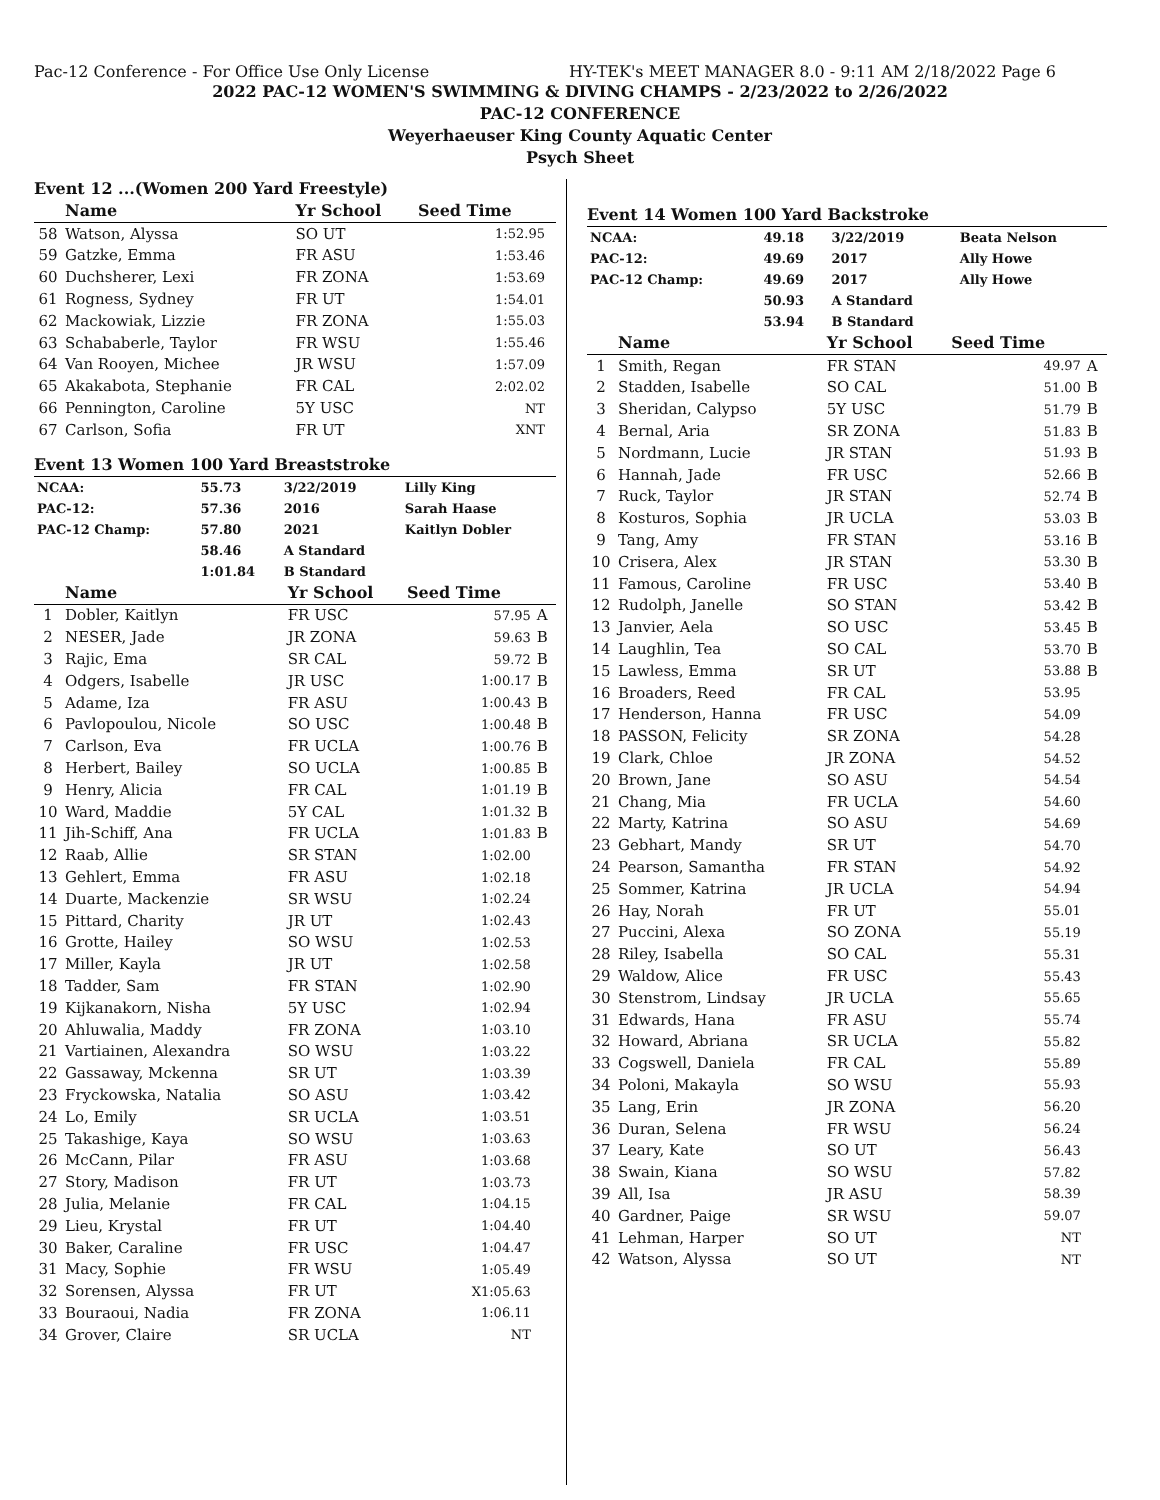Pac-12 Conference - For Office Use Only License HY-TEK's MEET MANAGER 8.0 - 9:11 AM 2/18/2022 Page 6
2022 PAC-12 WOMEN'S SWIMMING & DIVING CHAMPS - 2/23/2022 to 2/26/2022
PAC-12 CONFERENCE
Weyerhaeuser King County Aquatic Center
Psych Sheet
Event 12 ...(Women 200 Yard Freestyle)
| | Name | Yr School | Seed Time | |
| --- | --- | --- | --- | --- |
| 58 | Watson, Alyssa | SO UT | 1:52.95 | |
| 59 | Gatzke, Emma | FR ASU | 1:53.46 | |
| 60 | Duchsherer, Lexi | FR ZONA | 1:53.69 | |
| 61 | Rogness, Sydney | FR UT | 1:54.01 | |
| 62 | Mackowiak, Lizzie | FR ZONA | 1:55.03 | |
| 63 | Schababerle, Taylor | FR WSU | 1:55.46 | |
| 64 | Van Rooyen, Michee | JR WSU | 1:57.09 | |
| 65 | Akakabota, Stephanie | FR CAL | 2:02.02 | |
| 66 | Pennington, Caroline | 5Y USC | NT | |
| 67 | Carlson, Sofia | FR UT | XNT | |
Event 13 Women 100 Yard Breaststroke
| NCAA: | 55.73 | 3/22/2019 | Lilly King |
| PAC-12: | 57.36 | 2016 | Sarah Haase |
| PAC-12 Champ: | 57.80 | 2021 | Kaitlyn Dobler |
| | 58.46 | A Standard | |
| | 1:01.84 | B Standard | |
| | Name | Yr School | Seed Time | |
| --- | --- | --- | --- | --- |
| 1 | Dobler, Kaitlyn | FR USC | 57.95 | A |
| 2 | NESER, Jade | JR ZONA | 59.63 | B |
| 3 | Rajic, Ema | SR CAL | 59.72 | B |
| 4 | Odgers, Isabelle | JR USC | 1:00.17 | B |
| 5 | Adame, Iza | FR ASU | 1:00.43 | B |
| 6 | Pavlopoulou, Nicole | SO USC | 1:00.48 | B |
| 7 | Carlson, Eva | FR UCLA | 1:00.76 | B |
| 8 | Herbert, Bailey | SO UCLA | 1:00.85 | B |
| 9 | Henry, Alicia | FR CAL | 1:01.19 | B |
| 10 | Ward, Maddie | 5Y CAL | 1:01.32 | B |
| 11 | Jih-Schiff, Ana | FR UCLA | 1:01.83 | B |
| 12 | Raab, Allie | SR STAN | 1:02.00 | |
| 13 | Gehlert, Emma | FR ASU | 1:02.18 | |
| 14 | Duarte, Mackenzie | SR WSU | 1:02.24 | |
| 15 | Pittard, Charity | JR UT | 1:02.43 | |
| 16 | Grotte, Hailey | SO WSU | 1:02.53 | |
| 17 | Miller, Kayla | JR UT | 1:02.58 | |
| 18 | Tadder, Sam | FR STAN | 1:02.90 | |
| 19 | Kijkanakorn, Nisha | 5Y USC | 1:02.94 | |
| 20 | Ahluwalia, Maddy | FR ZONA | 1:03.10 | |
| 21 | Vartiainen, Alexandra | SO WSU | 1:03.22 | |
| 22 | Gassaway, Mckenna | SR UT | 1:03.39 | |
| 23 | Fryckowska, Natalia | SO ASU | 1:03.42 | |
| 24 | Lo, Emily | SR UCLA | 1:03.51 | |
| 25 | Takashige, Kaya | SO WSU | 1:03.63 | |
| 26 | McCann, Pilar | FR ASU | 1:03.68 | |
| 27 | Story, Madison | FR UT | 1:03.73 | |
| 28 | Julia, Melanie | FR CAL | 1:04.15 | |
| 29 | Lieu, Krystal | FR UT | 1:04.40 | |
| 30 | Baker, Caraline | FR USC | 1:04.47 | |
| 31 | Macy, Sophie | FR WSU | 1:05.49 | |
| 32 | Sorensen, Alyssa | FR UT | X1:05.63 | |
| 33 | Bouraoui, Nadia | FR ZONA | 1:06.11 | |
| 34 | Grover, Claire | SR UCLA | NT | |
Event 14 Women 100 Yard Backstroke
| NCAA: | 49.18 | 3/22/2019 | Beata Nelson |
| PAC-12: | 49.69 | 2017 | Ally Howe |
| PAC-12 Champ: | 49.69 | 2017 | Ally Howe |
| | 50.93 | A Standard | |
| | 53.94 | B Standard | |
| | Name | Yr School | Seed Time | |
| --- | --- | --- | --- | --- |
| 1 | Smith, Regan | FR STAN | 49.97 | A |
| 2 | Stadden, Isabelle | SO CAL | 51.00 | B |
| 3 | Sheridan, Calypso | 5Y USC | 51.79 | B |
| 4 | Bernal, Aria | SR ZONA | 51.83 | B |
| 5 | Nordmann, Lucie | JR STAN | 51.93 | B |
| 6 | Hannah, Jade | FR USC | 52.66 | B |
| 7 | Ruck, Taylor | JR STAN | 52.74 | B |
| 8 | Kosturos, Sophia | JR UCLA | 53.03 | B |
| 9 | Tang, Amy | FR STAN | 53.16 | B |
| 10 | Crisera, Alex | JR STAN | 53.30 | B |
| 11 | Famous, Caroline | FR USC | 53.40 | B |
| 12 | Rudolph, Janelle | SO STAN | 53.42 | B |
| 13 | Janvier, Aela | SO USC | 53.45 | B |
| 14 | Laughlin, Tea | SO CAL | 53.70 | B |
| 15 | Lawless, Emma | SR UT | 53.88 | B |
| 16 | Broaders, Reed | FR CAL | 53.95 | |
| 17 | Henderson, Hanna | FR USC | 54.09 | |
| 18 | PASSON, Felicity | SR ZONA | 54.28 | |
| 19 | Clark, Chloe | JR ZONA | 54.52 | |
| 20 | Brown, Jane | SO ASU | 54.54 | |
| 21 | Chang, Mia | FR UCLA | 54.60 | |
| 22 | Marty, Katrina | SO ASU | 54.69 | |
| 23 | Gebhart, Mandy | SR UT | 54.70 | |
| 24 | Pearson, Samantha | FR STAN | 54.92 | |
| 25 | Sommer, Katrina | JR UCLA | 54.94 | |
| 26 | Hay, Norah | FR UT | 55.01 | |
| 27 | Puccini, Alexa | SO ZONA | 55.19 | |
| 28 | Riley, Isabella | SO CAL | 55.31 | |
| 29 | Waldow, Alice | FR USC | 55.43 | |
| 30 | Stenstrom, Lindsay | JR UCLA | 55.65 | |
| 31 | Edwards, Hana | FR ASU | 55.74 | |
| 32 | Howard, Abriana | SR UCLA | 55.82 | |
| 33 | Cogswell, Daniela | FR CAL | 55.89 | |
| 34 | Poloni, Makayla | SO WSU | 55.93 | |
| 35 | Lang, Erin | JR ZONA | 56.20 | |
| 36 | Duran, Selena | FR WSU | 56.24 | |
| 37 | Leary, Kate | SO UT | 56.43 | |
| 38 | Swain, Kiana | SO WSU | 57.82 | |
| 39 | All, Isa | JR ASU | 58.39 | |
| 40 | Gardner, Paige | SR WSU | 59.07 | |
| 41 | Lehman, Harper | SO UT | NT | |
| 42 | Watson, Alyssa | SO UT | NT | |